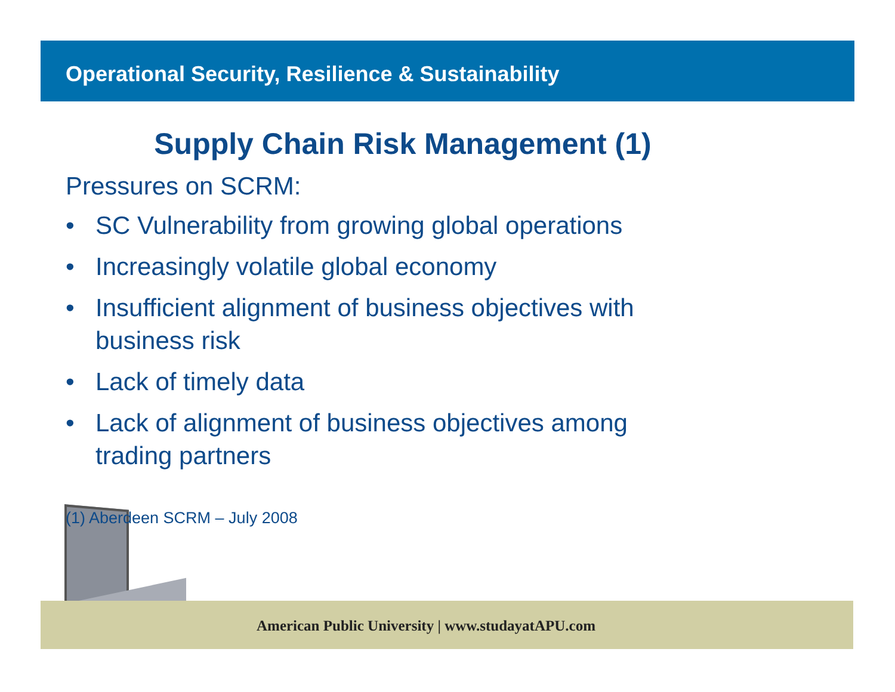Operational Security, Resilience & Sustainability
Supply Chain Risk Management (1)
Pressures on SCRM:
• SC Vulnerability from growing global operations
• Increasingly volatile global economy
• Insufficient alignment of business objectives with business risk
• Lack of timely data
• Lack of alignment of business objectives among trading partners
(1) Aberdeen SCRM – July 2008
American Public University | www.studayatAPU.com